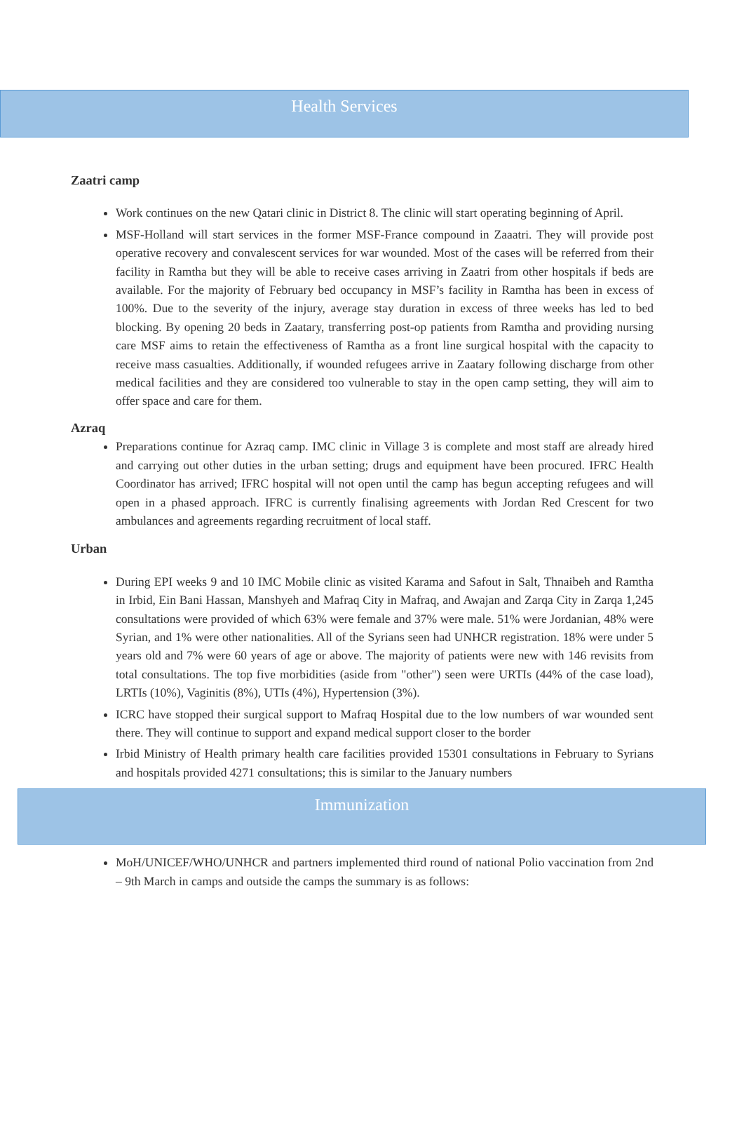Health Services
Zaatri camp
Work continues on the new Qatari clinic in District 8. The clinic will start operating beginning of April.
MSF-Holland will start services in the former MSF-France compound in Zaaatri. They will provide post operative recovery and convalescent services for war wounded. Most of the cases will be referred from their facility in Ramtha but they will be able to receive cases arriving in Zaatri from other hospitals if beds are available. For the majority of February bed occupancy in MSF’s facility in Ramtha has been in excess of 100%. Due to the severity of the injury, average stay duration in excess of three weeks has led to bed blocking. By opening 20 beds in Zaatary, transferring post-op patients from Ramtha and providing nursing care MSF aims to retain the effectiveness of Ramtha as a front line surgical hospital with the capacity to receive mass casualties. Additionally, if wounded refugees arrive in Zaatary following discharge from other medical facilities and they are considered too vulnerable to stay in the open camp setting, they will aim to offer space and care for them.
Azraq
Preparations continue for Azraq camp. IMC clinic in Village 3 is complete and most staff are already hired and carrying out other duties in the urban setting; drugs and equipment have been procured. IFRC Health Coordinator has arrived; IFRC hospital will not open until the camp has begun accepting refugees and will open in a phased approach. IFRC is currently finalising agreements with Jordan Red Crescent for two ambulances and agreements regarding recruitment of local staff.
Urban
During EPI weeks 9 and 10 IMC Mobile clinic as visited Karama and Safout in Salt, Thnaibeh and Ramtha in Irbid, Ein Bani Hassan, Manshyeh and Mafraq City in Mafraq, and Awajan and Zarqa City in Zarqa 1,245 consultations were provided of which 63% were female and 37% were male. 51% were Jordanian, 48% were Syrian, and 1% were other nationalities. All of the Syrians seen had UNHCR registration. 18% were under 5 years old and 7% were 60 years of age or above. The majority of patients were new with 146 revisits from total consultations. The top five morbidities (aside from "other") seen were URTIs (44% of the case load), LRTIs (10%), Vaginitis (8%), UTIs (4%), Hypertension (3%).
ICRC have stopped their surgical support to Mafraq Hospital due to the low numbers of war wounded sent there. They will continue to support and expand medical support closer to the border
Irbid Ministry of Health primary health care facilities provided 15301 consultations in February to Syrians and hospitals provided 4271 consultations; this is similar to the January numbers
Immunization
MoH/UNICEF/WHO/UNHCR and partners implemented third round of national Polio vaccination from 2nd – 9th March in camps and outside the camps the summary is as follows: